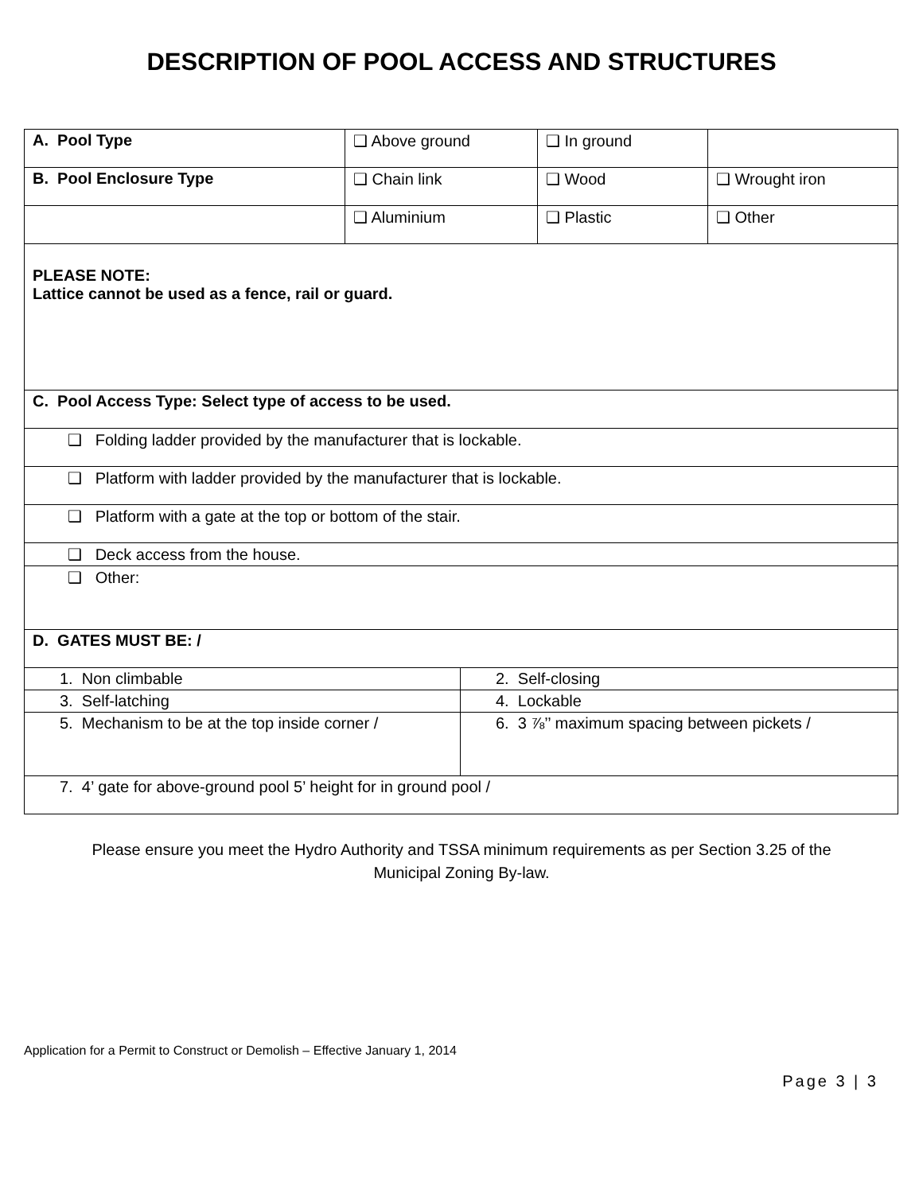DESCRIPTION OF POOL ACCESS AND STRUCTURES
| A. Pool Type | ❑ Above ground | | ❑ In ground | |
| B. Pool Enclosure Type | ❑ Chain link | | ❑ Wood | ❑ Wrought iron |
| | ❑ Aluminium | | ❑ Plastic | ❑ Other |
| PLEASE NOTE: Lattice cannot be used as a fence, rail or guard. | | | | |
| C. Pool Access Type: Select type of access to be used. | | | | |
| ❑ Folding ladder provided by the manufacturer that is lockable. | | | | |
| ❑ Platform with ladder provided by the manufacturer that is lockable. | | | | |
| ❑ Platform with a gate at the top or bottom of the stair. | | | | |
| ❑ Deck access from the house. | | | | |
| ❑ Other: | | | | |
| D. GATES MUST BE: / | | | | |
| 1. Non climbable | | 2. Self-closing | | |
| 3. Self-latching | | 4. Lockable | | |
| 5. Mechanism to be at the top inside corner / | | 6. 3 ⅞’’ maximum spacing between pickets / | | |
| 7. 4’ gate for above-ground pool 5’ height for in ground pool / | | | | |
Please ensure you meet the Hydro Authority and TSSA minimum requirements as per Section 3.25 of the
Municipal Zoning By-law.
Application for a Permit to Construct or Demolish – Effective January 1, 2014
Page 3 | 3